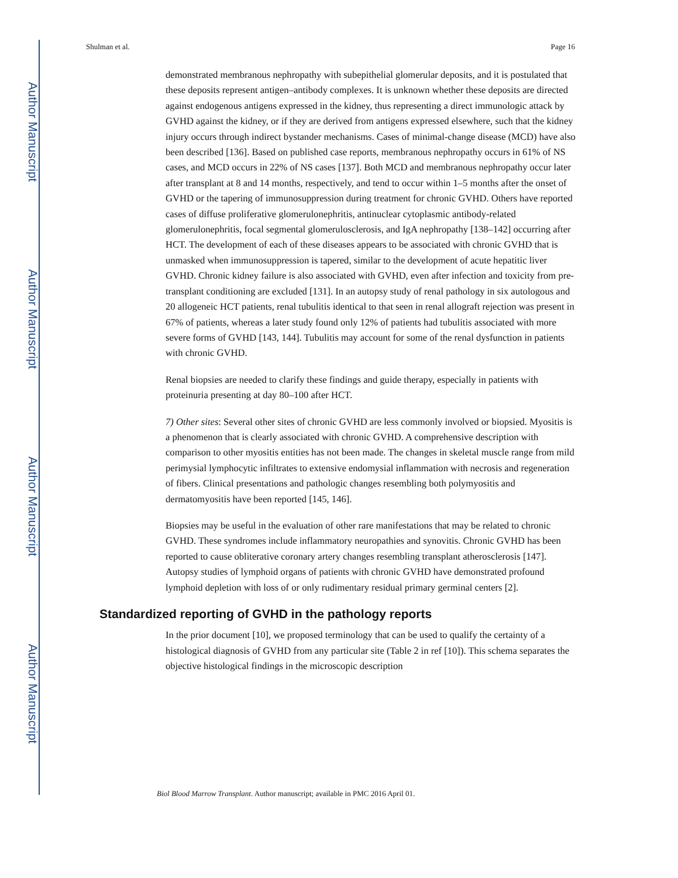Author Manuscript
Author Manuscript
Author Manuscript
Author Manuscript
Shulman et al. Page 16
demonstrated membranous nephropathy with subepithelial glomerular deposits, and it is postulated that these deposits represent antigen–antibody complexes. It is unknown whether these deposits are directed against endogenous antigens expressed in the kidney, thus representing a direct immunologic attack by GVHD against the kidney, or if they are derived from antigens expressed elsewhere, such that the kidney injury occurs through indirect bystander mechanisms. Cases of minimal-change disease (MCD) have also been described [136]. Based on published case reports, membranous nephropathy occurs in 61% of NS cases, and MCD occurs in 22% of NS cases [137]. Both MCD and membranous nephropathy occur later after transplant at 8 and 14 months, respectively, and tend to occur within 1–5 months after the onset of GVHD or the tapering of immunosuppression during treatment for chronic GVHD. Others have reported cases of diffuse proliferative glomerulonephritis, antinuclear cytoplasmic antibody-related glomerulonephritis, focal segmental glomerulosclerosis, and IgA nephropathy [138–142] occurring after HCT. The development of each of these diseases appears to be associated with chronic GVHD that is unmasked when immunosuppression is tapered, similar to the development of acute hepatitic liver GVHD. Chronic kidney failure is also associated with GVHD, even after infection and toxicity from pre-transplant conditioning are excluded [131]. In an autopsy study of renal pathology in six autologous and 20 allogeneic HCT patients, renal tubulitis identical to that seen in renal allograft rejection was present in 67% of patients, whereas a later study found only 12% of patients had tubulitis associated with more severe forms of GVHD [143, 144]. Tubulitis may account for some of the renal dysfunction in patients with chronic GVHD.
Renal biopsies are needed to clarify these findings and guide therapy, especially in patients with proteinuria presenting at day 80–100 after HCT.
7) Other sites: Several other sites of chronic GVHD are less commonly involved or biopsied. Myositis is a phenomenon that is clearly associated with chronic GVHD. A comprehensive description with comparison to other myositis entities has not been made. The changes in skeletal muscle range from mild perimysial lymphocytic infiltrates to extensive endomysial inflammation with necrosis and regeneration of fibers. Clinical presentations and pathologic changes resembling both polymyositis and dermatomyositis have been reported [145, 146].
Biopsies may be useful in the evaluation of other rare manifestations that may be related to chronic GVHD. These syndromes include inflammatory neuropathies and synovitis. Chronic GVHD has been reported to cause obliterative coronary artery changes resembling transplant atherosclerosis [147]. Autopsy studies of lymphoid organs of patients with chronic GVHD have demonstrated profound lymphoid depletion with loss of or only rudimentary residual primary germinal centers [2].
Standardized reporting of GVHD in the pathology reports
In the prior document [10], we proposed terminology that can be used to qualify the certainty of a histological diagnosis of GVHD from any particular site (Table 2 in ref [10]). This schema separates the objective histological findings in the microscopic description
Biol Blood Marrow Transplant. Author manuscript; available in PMC 2016 April 01.